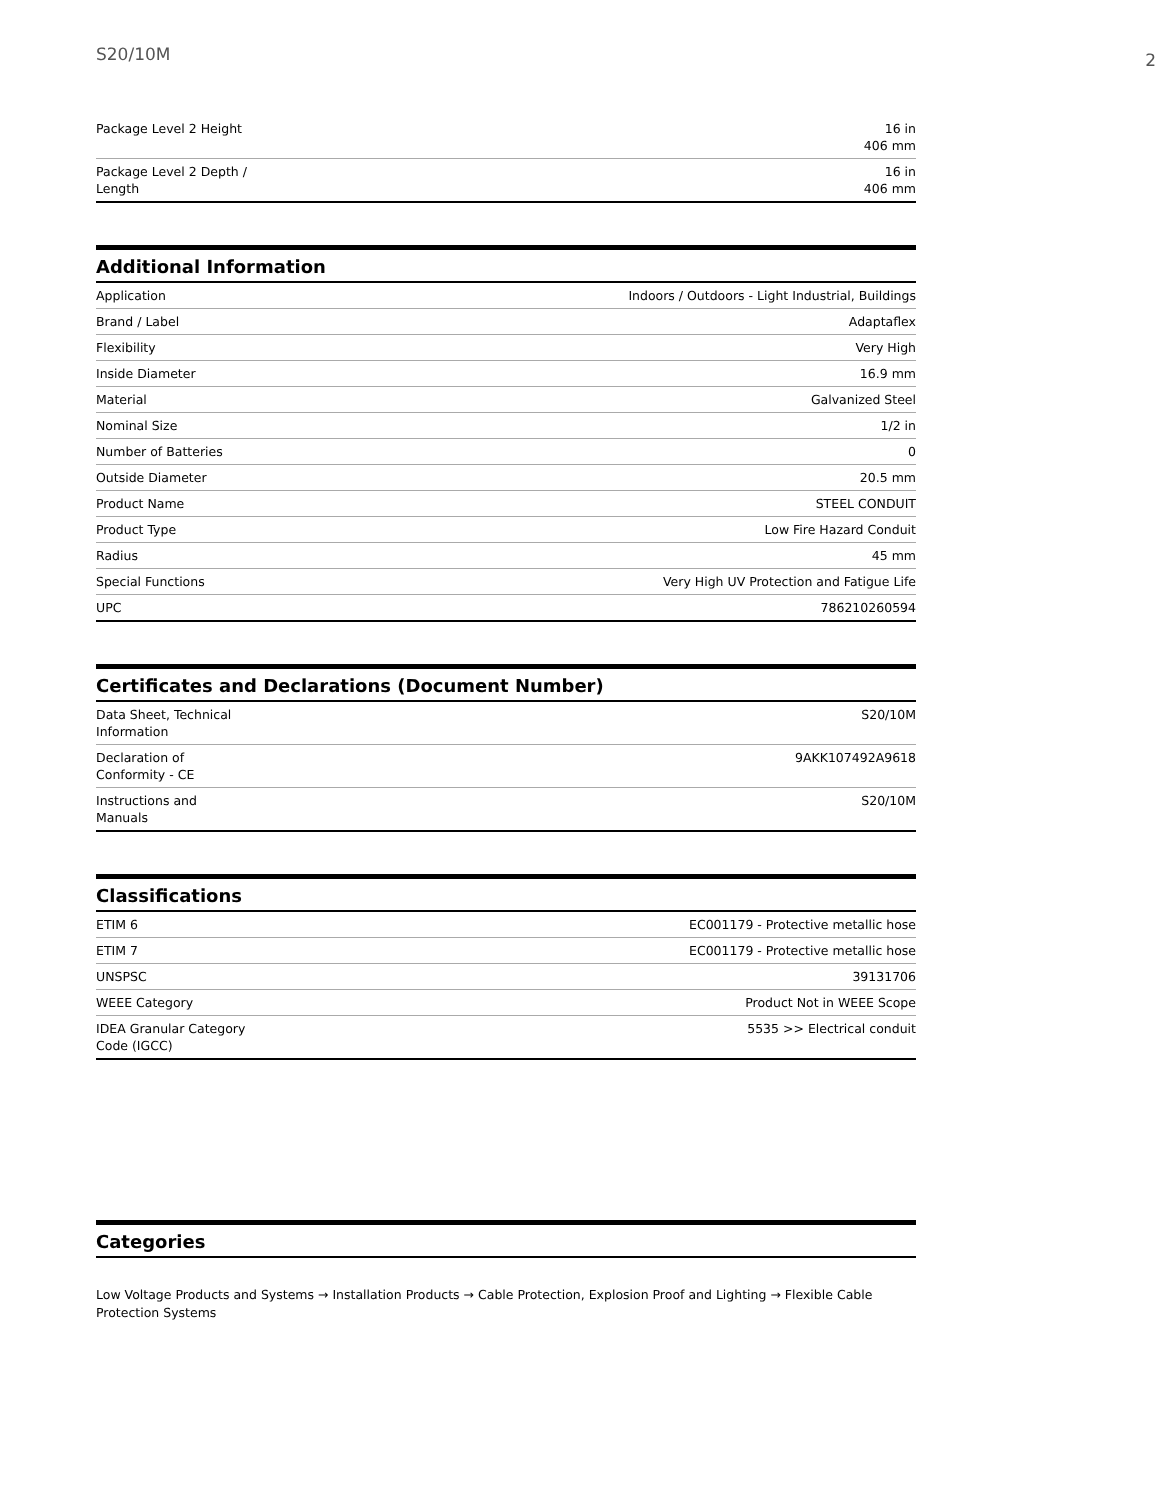S20/10M
2
| Package Level 2 Height | 16 in 406 mm |
| Package Level 2 Depth / Length | 16 in 406 mm |
Additional Information
| Application | Indoors / Outdoors - Light Industrial, Buildings |
| Brand / Label | Adaptaflex |
| Flexibility | Very High |
| Inside Diameter | 16.9 mm |
| Material | Galvanized Steel |
| Nominal Size | 1/2 in |
| Number of Batteries | 0 |
| Outside Diameter | 20.5 mm |
| Product Name | STEEL CONDUIT |
| Product Type | Low Fire Hazard Conduit |
| Radius | 45 mm |
| Special Functions | Very High UV Protection and Fatigue Life |
| UPC | 786210260594 |
Certificates and Declarations (Document Number)
| Data Sheet, Technical Information | S20/10M |
| Declaration of Conformity - CE | 9AKK107492A9618 |
| Instructions and Manuals | S20/10M |
Classifications
| ETIM 6 | EC001179 - Protective metallic hose |
| ETIM 7 | EC001179 - Protective metallic hose |
| UNSPSC | 39131706 |
| WEEE Category | Product Not in WEEE Scope |
| IDEA Granular Category Code (IGCC) | 5535 >> Electrical conduit |
Categories
Low Voltage Products and Systems → Installation Products → Cable Protection, Explosion Proof and Lighting → Flexible Cable Protection Systems